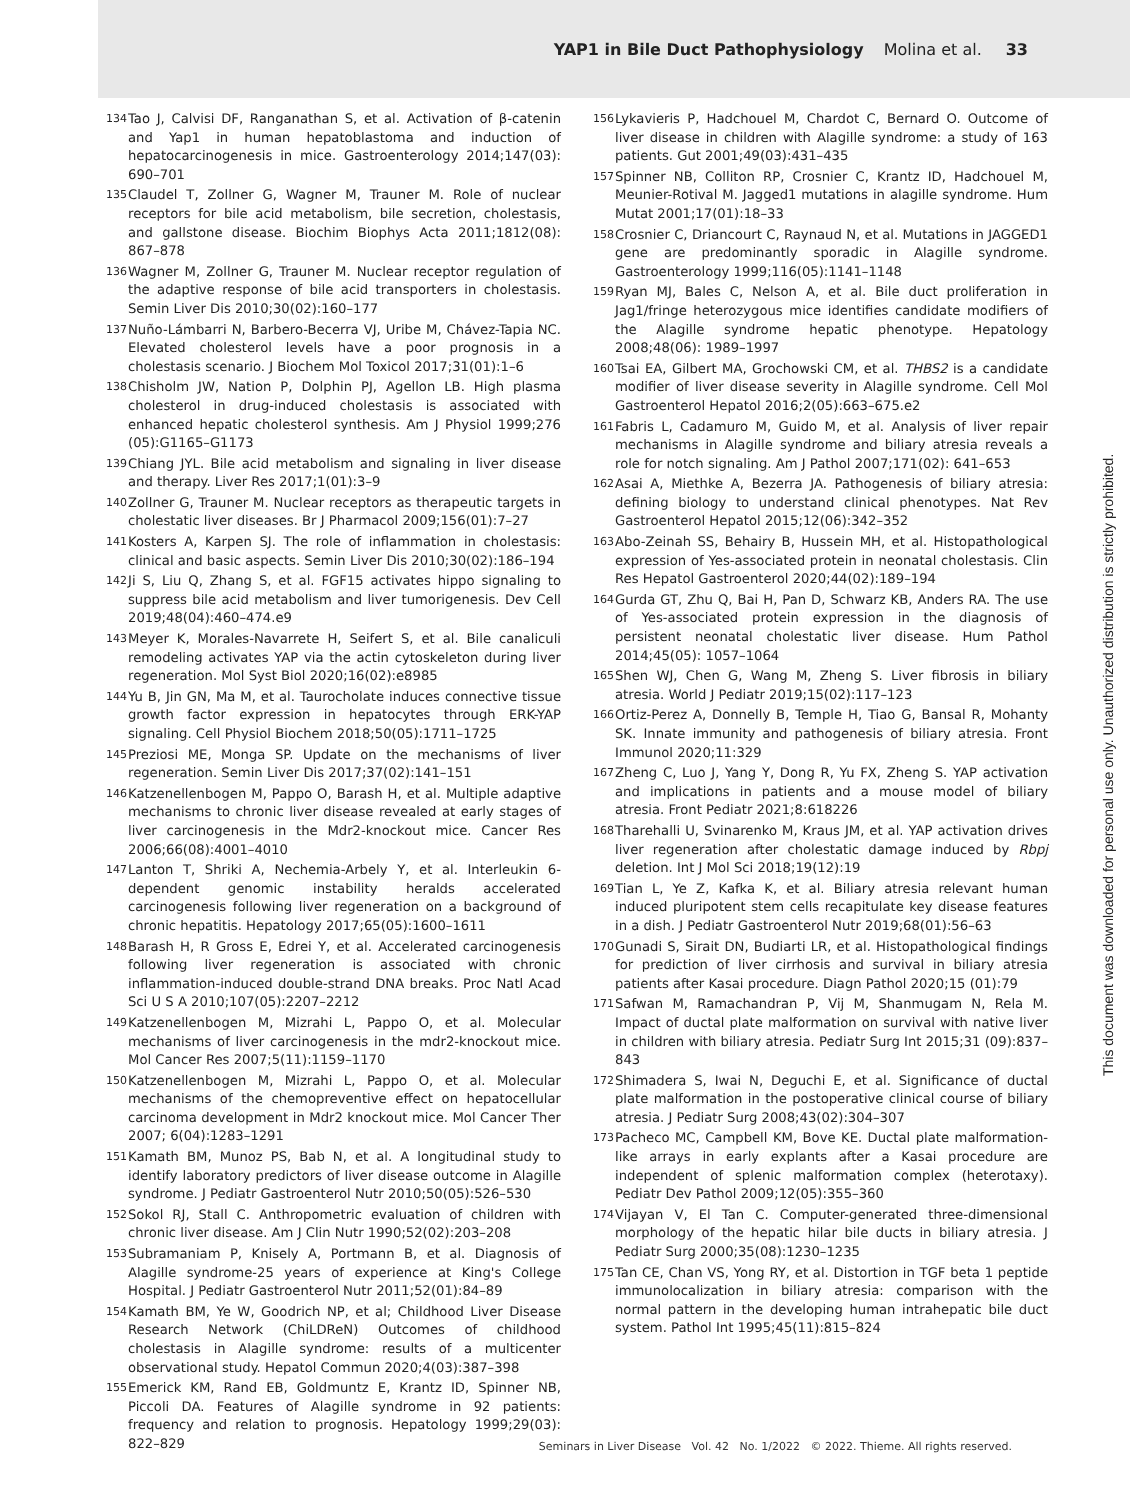YAP1 in Bile Duct Pathophysiology Molina et al. 33
134 Tao J, Calvisi DF, Ranganathan S, et al. Activation of β-catenin and Yap1 in human hepatoblastoma and induction of hepatocarcinogenesis in mice. Gastroenterology 2014;147(03): 690–701
135 Claudel T, Zollner G, Wagner M, Trauner M. Role of nuclear receptors for bile acid metabolism, bile secretion, cholestasis, and gallstone disease. Biochim Biophys Acta 2011;1812(08): 867–878
136 Wagner M, Zollner G, Trauner M. Nuclear receptor regulation of the adaptive response of bile acid transporters in cholestasis. Semin Liver Dis 2010;30(02):160–177
137 Nuño-Lámbarri N, Barbero-Becerra VJ, Uribe M, Chávez-Tapia NC. Elevated cholesterol levels have a poor prognosis in a cholestasis scenario. J Biochem Mol Toxicol 2017;31(01):1–6
138 Chisholm JW, Nation P, Dolphin PJ, Agellon LB. High plasma cholesterol in drug-induced cholestasis is associated with enhanced hepatic cholesterol synthesis. Am J Physiol 1999;276 (05):G1165–G1173
139 Chiang JYL. Bile acid metabolism and signaling in liver disease and therapy. Liver Res 2017;1(01):3–9
140 Zollner G, Trauner M. Nuclear receptors as therapeutic targets in cholestatic liver diseases. Br J Pharmacol 2009;156(01):7–27
141 Kosters A, Karpen SJ. The role of inflammation in cholestasis: clinical and basic aspects. Semin Liver Dis 2010;30(02):186–194
142 Ji S, Liu Q, Zhang S, et al. FGF15 activates hippo signaling to suppress bile acid metabolism and liver tumorigenesis. Dev Cell 2019;48(04):460–474.e9
143 Meyer K, Morales-Navarrete H, Seifert S, et al. Bile canaliculi remodeling activates YAP via the actin cytoskeleton during liver regeneration. Mol Syst Biol 2020;16(02):e8985
144 Yu B, Jin GN, Ma M, et al. Taurocholate induces connective tissue growth factor expression in hepatocytes through ERK-YAP signaling. Cell Physiol Biochem 2018;50(05):1711–1725
145 Preziosi ME, Monga SP. Update on the mechanisms of liver regeneration. Semin Liver Dis 2017;37(02):141–151
146 Katzenellenbogen M, Pappo O, Barash H, et al. Multiple adaptive mechanisms to chronic liver disease revealed at early stages of liver carcinogenesis in the Mdr2-knockout mice. Cancer Res 2006;66(08):4001–4010
147 Lanton T, Shriki A, Nechemia-Arbely Y, et al. Interleukin 6-dependent genomic instability heralds accelerated carcinogenesis following liver regeneration on a background of chronic hepatitis. Hepatology 2017;65(05):1600–1611
148 Barash H, R Gross E, Edrei Y, et al. Accelerated carcinogenesis following liver regeneration is associated with chronic inflammation-induced double-strand DNA breaks. Proc Natl Acad Sci U S A 2010;107(05):2207–2212
149 Katzenellenbogen M, Mizrahi L, Pappo O, et al. Molecular mechanisms of liver carcinogenesis in the mdr2-knockout mice. Mol Cancer Res 2007;5(11):1159–1170
150 Katzenellenbogen M, Mizrahi L, Pappo O, et al. Molecular mechanisms of the chemopreventive effect on hepatocellular carcinoma development in Mdr2 knockout mice. Mol Cancer Ther 2007; 6(04):1283–1291
151 Kamath BM, Munoz PS, Bab N, et al. A longitudinal study to identify laboratory predictors of liver disease outcome in Alagille syndrome. J Pediatr Gastroenterol Nutr 2010;50(05):526–530
152 Sokol RJ, Stall C. Anthropometric evaluation of children with chronic liver disease. Am J Clin Nutr 1990;52(02):203–208
153 Subramaniam P, Knisely A, Portmann B, et al. Diagnosis of Alagille syndrome-25 years of experience at King's College Hospital. J Pediatr Gastroenterol Nutr 2011;52(01):84–89
154 Kamath BM, Ye W, Goodrich NP, et al; Childhood Liver Disease Research Network (ChiLDReN) Outcomes of childhood cholestasis in Alagille syndrome: results of a multicenter observational study. Hepatol Commun 2020;4(03):387–398
155 Emerick KM, Rand EB, Goldmuntz E, Krantz ID, Spinner NB, Piccoli DA. Features of Alagille syndrome in 92 patients: frequency and relation to prognosis. Hepatology 1999;29(03): 822–829
156 Lykavieris P, Hadchouel M, Chardot C, Bernard O. Outcome of liver disease in children with Alagille syndrome: a study of 163 patients. Gut 2001;49(03):431–435
157 Spinner NB, Colliton RP, Crosnier C, Krantz ID, Hadchouel M, Meunier-Rotival M. Jagged1 mutations in alagille syndrome. Hum Mutat 2001;17(01):18–33
158 Crosnier C, Driancourt C, Raynaud N, et al. Mutations in JAGGED1 gene are predominantly sporadic in Alagille syndrome. Gastroenterology 1999;116(05):1141–1148
159 Ryan MJ, Bales C, Nelson A, et al. Bile duct proliferation in Jag1/fringe heterozygous mice identifies candidate modifiers of the Alagille syndrome hepatic phenotype. Hepatology 2008;48(06): 1989–1997
160 Tsai EA, Gilbert MA, Grochowski CM, et al. THBS2 is a candidate modifier of liver disease severity in Alagille syndrome. Cell Mol Gastroenterol Hepatol 2016;2(05):663–675.e2
161 Fabris L, Cadamuro M, Guido M, et al. Analysis of liver repair mechanisms in Alagille syndrome and biliary atresia reveals a role for notch signaling. Am J Pathol 2007;171(02): 641–653
162 Asai A, Miethke A, Bezerra JA. Pathogenesis of biliary atresia: defining biology to understand clinical phenotypes. Nat Rev Gastroenterol Hepatol 2015;12(06):342–352
163 Abo-Zeinah SS, Behairy B, Hussein MH, et al. Histopathological expression of Yes-associated protein in neonatal cholestasis. Clin Res Hepatol Gastroenterol 2020;44(02):189–194
164 Gurda GT, Zhu Q, Bai H, Pan D, Schwarz KB, Anders RA. The use of Yes-associated protein expression in the diagnosis of persistent neonatal cholestatic liver disease. Hum Pathol 2014;45(05): 1057–1064
165 Shen WJ, Chen G, Wang M, Zheng S. Liver fibrosis in biliary atresia. World J Pediatr 2019;15(02):117–123
166 Ortiz-Perez A, Donnelly B, Temple H, Tiao G, Bansal R, Mohanty SK. Innate immunity and pathogenesis of biliary atresia. Front Immunol 2020;11:329
167 Zheng C, Luo J, Yang Y, Dong R, Yu FX, Zheng S. YAP activation and implications in patients and a mouse model of biliary atresia. Front Pediatr 2021;8:618226
168 Tharehalli U, Svinarenko M, Kraus JM, et al. YAP activation drives liver regeneration after cholestatic damage induced by Rbpj deletion. Int J Mol Sci 2018;19(12):19
169 Tian L, Ye Z, Kafka K, et al. Biliary atresia relevant human induced pluripotent stem cells recapitulate key disease features in a dish. J Pediatr Gastroenterol Nutr 2019;68(01):56–63
170 Gunadi S, Sirait DN, Budiarti LR, et al. Histopathological findings for prediction of liver cirrhosis and survival in biliary atresia patients after Kasai procedure. Diagn Pathol 2020;15 (01):79
171 Safwan M, Ramachandran P, Vij M, Shanmugam N, Rela M. Impact of ductal plate malformation on survival with native liver in children with biliary atresia. Pediatr Surg Int 2015;31 (09):837–843
172 Shimadera S, Iwai N, Deguchi E, et al. Significance of ductal plate malformation in the postoperative clinical course of biliary atresia. J Pediatr Surg 2008;43(02):304–307
173 Pacheco MC, Campbell KM, Bove KE. Ductal plate malformation-like arrays in early explants after a Kasai procedure are independent of splenic malformation complex (heterotaxy). Pediatr Dev Pathol 2009;12(05):355–360
174 Vijayan V, El Tan C. Computer-generated three-dimensional morphology of the hepatic hilar bile ducts in biliary atresia. J Pediatr Surg 2000;35(08):1230–1235
175 Tan CE, Chan VS, Yong RY, et al. Distortion in TGF beta 1 peptide immunolocalization in biliary atresia: comparison with the normal pattern in the developing human intrahepatic bile duct system. Pathol Int 1995;45(11):815–824
Seminars in Liver Disease Vol. 42 No. 1/2022 © 2022. Thieme. All rights reserved.
This document was downloaded for personal use only. Unauthorized distribution is strictly prohibited.